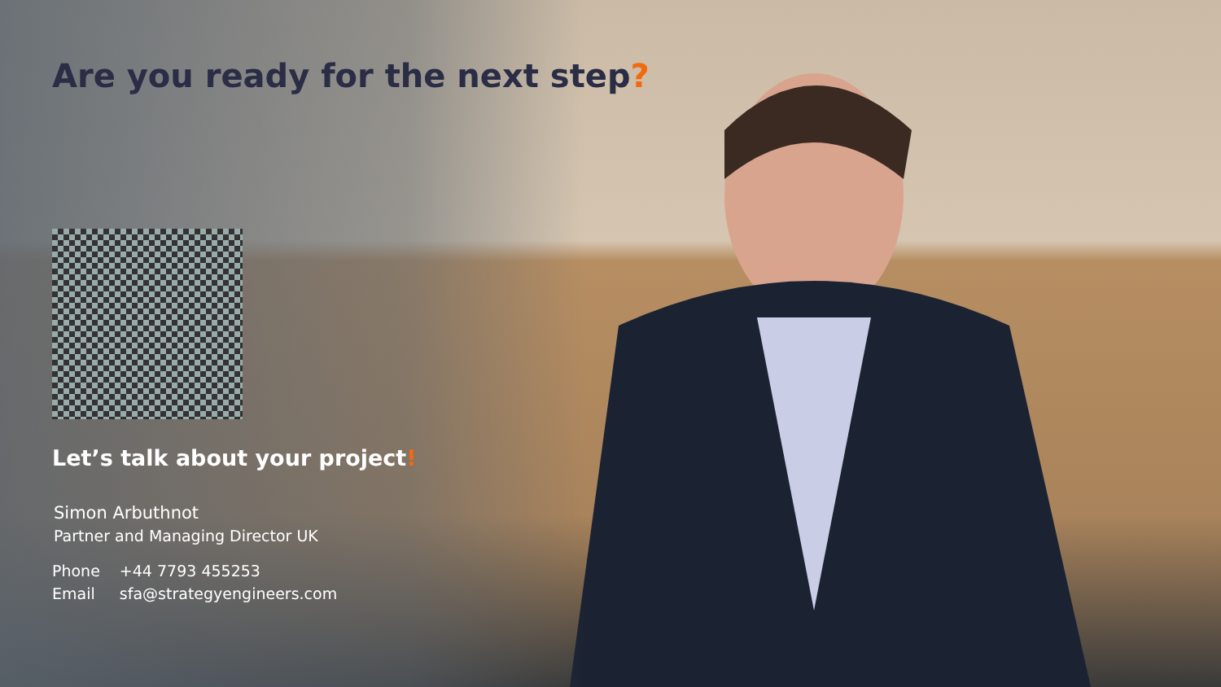Are you ready for the next step?
Let’s talk about your project!
Simon Arbuthnot
Partner and Managing Director UK
| Phone | +44 7793 455253 |
| Email | sfa@strategyengineers.com |